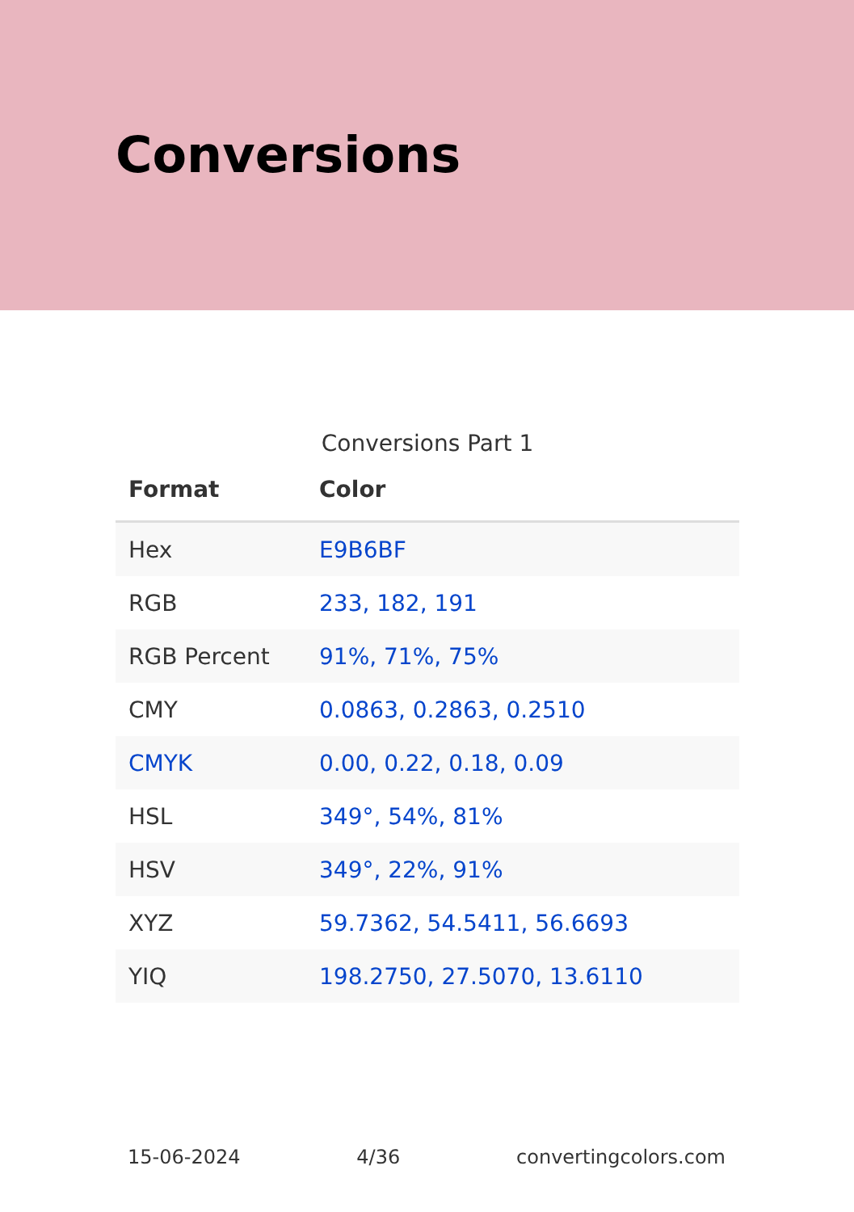Conversions
Conversions Part 1
| Format | Color |
| --- | --- |
| Hex | E9B6BF |
| RGB | 233, 182, 191 |
| RGB Percent | 91%, 71%, 75% |
| CMY | 0.0863, 0.2863, 0.2510 |
| CMYK | 0.00, 0.22, 0.18, 0.09 |
| HSL | 349°, 54%, 81% |
| HSV | 349°, 22%, 91% |
| XYZ | 59.7362, 54.5411, 56.6693 |
| YIQ | 198.2750, 27.5070, 13.6110 |
15-06-2024 4/36 convertingcolors.com